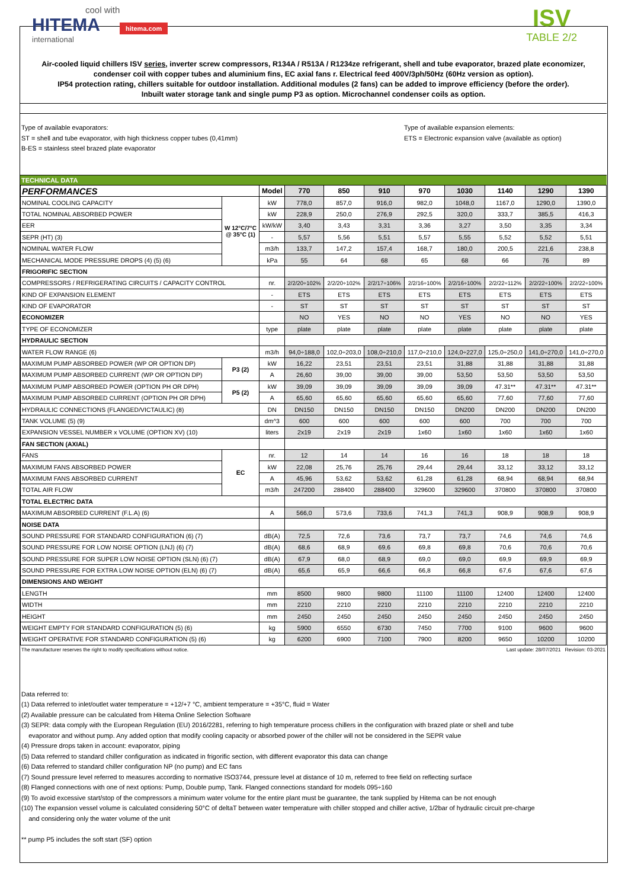cool with
HITEMA hitema.com
international
ISV
TABLE 2/2
Air-cooled liquid chillers ISV series, inverter screw compressors, R134A / R513A / R1234ze refrigerant, shell and tube evaporator, brazed plate economizer, condenser coil with copper tubes and aluminium fins, EC axial fans r. Electrical feed 400V/3ph/50Hz (60Hz version as option).
IP54 protection rating, chillers suitable for outdoor installation. Additional modules (2 fans) can be added to improve efficiency (before the order).
Inbuilt water storage tank and single pump P3 as option. Microchannel condenser coils as option.
Type of available evaporators:
ST = shell and tube evaporator, with high thickness copper tubes (0,41mm)
B-ES = stainless steel brazed plate evaporator
Type of available expansion elements:
ETS = Electronic expansion valve (available as option)
TECHNICAL DATA
| PERFORMANCES | | Model | 770 | 850 | 910 | 970 | 1030 | 1140 | 1290 | 1390 |
| --- | --- | --- | --- | --- | --- | --- | --- | --- | --- | --- |
| NOMINAL COOLING CAPACITY | W 12°C/7°C @ 35°C (1) | kW | 778,0 | 857,0 | 916,0 | 982,0 | 1048,0 | 1167,0 | 1290,0 | 1390,0 |
| TOTAL NOMINAL ABSORBED POWER | | kW | 228,9 | 250,0 | 276,9 | 292,5 | 320,0 | 333,7 | 385,5 | 416,3 |
| EER | | kW/kW | 3,40 | 3,43 | 3,31 | 3,36 | 3,27 | 3,50 | 3,35 | 3,34 |
| SEPR (HT) (3) | | - | 5,57 | 5,56 | 5,51 | 5,57 | 5,55 | 5,52 | 5,52 | 5,51 |
| NOMINAL WATER FLOW | | m3/h | 133,7 | 147,2 | 157,4 | 168,7 | 180,0 | 200,5 | 221,6 | 238,8 |
| MECHANICAL MODE PRESSURE DROPS (4) (5) (6) | | kPa | 55 | 64 | 68 | 65 | 68 | 66 | 76 | 89 |
| FRIGORIFIC SECTION | | | | | | | | | | |
| COMPRESSORS / REFRIGERATING CIRCUITS / CAPACITY CONTROL | | nr. | 2/2/20÷102% | 2/2/20÷102% | 2/2/17÷106% | 2/2/16÷100% | 2/2/16÷100% | 2/2/22÷112% | 2/2/22÷100% | 2/2/22÷100% |
| KIND OF EXPANSION ELEMENT | | - | ETS | ETS | ETS | ETS | ETS | ETS | ETS | ETS |
| KIND OF EVAPORATOR | | - | ST | ST | ST | ST | ST | ST | ST | ST |
| ECONOMIZER | | | NO | YES | NO | NO | YES | NO | NO | YES |
| TYPE OF ECONOMIZER | | type | plate | plate | plate | plate | plate | plate | plate | plate |
| HYDRAULIC SECTION | | | | | | | | | | |
| WATER FLOW RANGE (6) | | m3/h | 94,0÷188,0 | 102,0÷203,0 | 108,0÷210,0 | 117,0÷210,0 | 124,0÷227,0 | 125,0÷250,0 | 141,0÷270,0 | 141,0÷270,0 |
| MAXIMUM PUMP ABSORBED POWER (WP OR OPTION DP) | P3 (2) | kW | 16,22 | 23,51 | 23,51 | 23,51 | 31,88 | 31,88 | 31,88 | 31,88 |
| MAXIMUM PUMP ABSORBED CURRENT (WP OR OPTION DP) | | A | 26,60 | 39,00 | 39,00 | 39,00 | 53,50 | 53,50 | 53,50 | 53,50 |
| MAXIMUM PUMP ABSORBED POWER (OPTION PH OR DPH) | P5 (2) | kW | 39,09 | 39,09 | 39,09 | 39,09 | 39,09 | 47.31** | 47.31** | 47.31** |
| MAXIMUM PUMP ABSORBED CURRENT (OPTION PH OR DPH) | | A | 65,60 | 65,60 | 65,60 | 65,60 | 65,60 | 77,60 | 77,60 | 77,60 |
| HYDRAULIC CONNECTIONS (FLANGED/VICTAULIC) (8) | | DN | DN150 | DN150 | DN150 | DN150 | DN200 | DN200 | DN200 | DN200 |
| TANK VOLUME (5) (9) | | dm^3 | 600 | 600 | 600 | 600 | 600 | 700 | 700 | 700 |
| EXPANSION VESSEL NUMBER x VOLUME (OPTION XV) (10) | | liters | 2x19 | 2x19 | 2x19 | 1x60 | 1x60 | 1x60 | 1x60 | 1x60 |
| FAN SECTION (AXIAL) | | | | | | | | | | |
| FANS | EC | nr. | 12 | 14 | 14 | 16 | 16 | 18 | 18 | 18 |
| MAXIMUM FANS ABSORBED POWER | | kW | 22,08 | 25,76 | 25,76 | 29,44 | 29,44 | 33,12 | 33,12 | 33,12 |
| MAXIMUM FANS ABSORBED CURRENT | | A | 45,96 | 53,62 | 53,62 | 61,28 | 61,28 | 68,94 | 68,94 | 68,94 |
| TOTAL AIR FLOW | | m3/h | 247200 | 288400 | 288400 | 329600 | 329600 | 370800 | 370800 | 370800 |
| TOTAL ELECTRIC DATA | | | | | | | | | | |
| MAXIMUM ABSORBED CURRENT (F.L.A) (6) | | A | 566,0 | 573,6 | 733,6 | 741,3 | 741,3 | 908,9 | 908,9 | 908,9 |
| NOISE DATA | | | | | | | | | | |
| SOUND PRESSURE FOR STANDARD CONFIGURATION (6) (7) | | dB(A) | 72,5 | 72,6 | 73,6 | 73,7 | 73,7 | 74,6 | 74,6 | 74,6 |
| SOUND PRESSURE FOR LOW NOISE OPTION (LNJ) (6) (7) | | dB(A) | 68,6 | 68,9 | 69,6 | 69,8 | 69,8 | 70,6 | 70,6 | 70,6 |
| SOUND PRESSURE FOR SUPER LOW NOISE OPTION (SLN) (6) (7) | | dB(A) | 67,9 | 68,0 | 68,9 | 69,0 | 69,0 | 69,9 | 69,9 | 69,9 |
| SOUND PRESSURE FOR EXTRA LOW NOISE OPTION (ELN) (6) (7) | | dB(A) | 65,6 | 65,9 | 66,6 | 66,8 | 66,8 | 67,6 | 67,6 | 67,6 |
| DIMENSIONS AND WEIGHT | | | | | | | | | | |
| LENGTH | | mm | 8500 | 9800 | 9800 | 11100 | 11100 | 12400 | 12400 | 12400 |
| WIDTH | | mm | 2210 | 2210 | 2210 | 2210 | 2210 | 2210 | 2210 | 2210 |
| HEIGHT | | mm | 2450 | 2450 | 2450 | 2450 | 2450 | 2450 | 2450 | 2450 |
| WEIGHT EMPTY FOR STANDARD CONFIGURATION (5) (6) | | kg | 5900 | 6550 | 6730 | 7450 | 7700 | 9100 | 9600 | 9600 |
| WEIGHT OPERATIVE FOR STANDARD CONFIGURATION (5) (6) | | kg | 6200 | 6900 | 7100 | 7900 | 8200 | 9650 | 10200 | 10200 |
The manufacturer reserves the right to modify specifications without notice. Last update: 28/07/2021 Revision: 03-2021
Data referred to:
(1) Data referred to inlet/outlet water temperature = +12/+7 °C, ambient temperature = +35°C, fluid = Water
(2) Available pressure can be calculated from Hitema Online Selection Software
(3) SEPR: data comply with the European Regulation (EU) 2016/2281, referring to high temperature process chillers in the configuration with brazed plate or shell and tube
evaporator and without pump. Any added option that modify cooling capacity or absorbed power of the chiller will not be considered in the SEPR value
(4) Pressure drops taken in account: evaporator, piping
(5) Data referred to standard chiller configuration as indicated in frigorific section, with different evaporator this data can change
(6) Data referred to standard chiller configuration NP (no pump) and EC fans
(7) Sound pressure level referred to measures according to normative ISO3744, pressure level at distance of 10 m, referred to free field on reflecting surface
(8) Flanged connections with one of next options: Pump, Double pump, Tank. Flanged connections standard for models 095÷160
(9) To avoid excessive start/stop of the compressors a minimum water volume for the entire plant must be guarantee, the tank supplied by Hitema can be not enough
(10) The expansion vessel volume is calculated considering 50°C of deltaT between water temperature with chiller stopped and chiller active, 1/2bar of hydraulic circuit pre-charge
and considering only the water volume of the unit
** pump P5 includes the soft start (SF) option